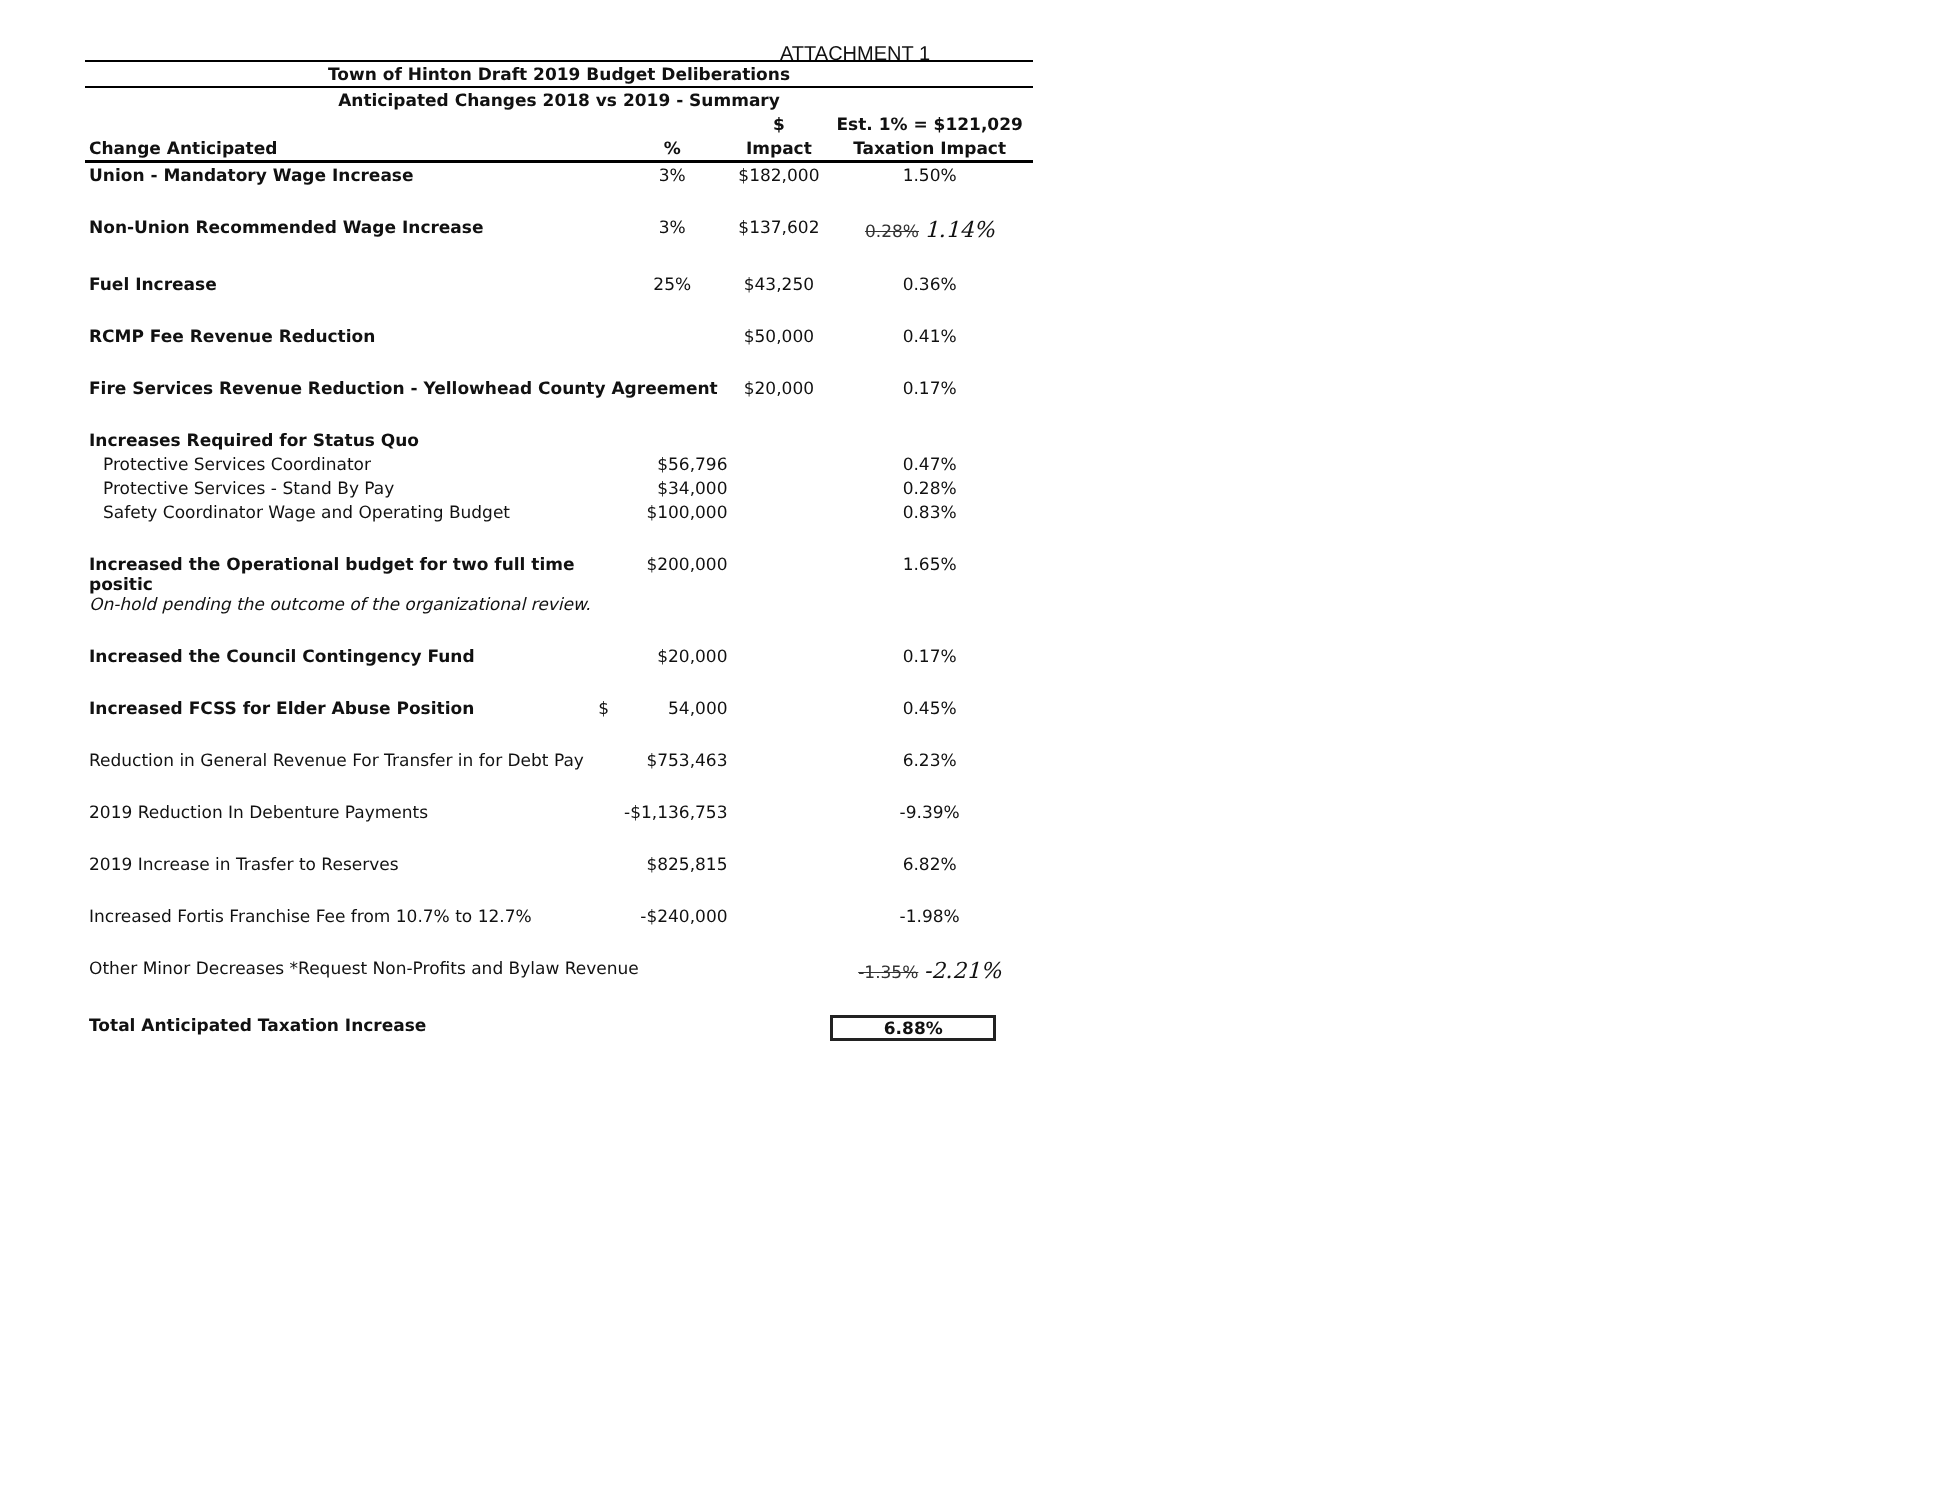ATTACHMENT 1
| Town of Hinton Draft 2019 Budget Deliberations | | | |
| Anticipated Changes 2018 vs 2019 - Summary | | | |
| | | $ | Est. 1% = $121,029 |
| Change Anticipated | % | Impact | Taxation Impact |
| Union - Mandatory Wage Increase | 3% | $182,000 | 1.50% |
| Non-Union Recommended Wage Increase | 3% | $137,602 | 0.28% 1.14% |
| Fuel Increase | 25% | $43,250 | 0.36% |
| RCMP Fee Revenue Reduction | | $50,000 | 0.41% |
| Fire Services Revenue Reduction - Yellowhead County Agreement | | $20,000 | 0.17% |
| Increases Required for Status Quo | | | |
| Protective Services Coordinator | $56,796 | | 0.47% |
| Protective Services - Stand By Pay | $34,000 | | 0.28% |
| Safety Coordinator Wage and Operating Budget | $100,000 | | 0.83% |
| Increased the Operational budget for two full time positic On-hold pending the outcome of the organizational review. | $200,000 | | 1.65% |
| Increased the Council Contingency Fund | $20,000 | | 0.17% |
| Increased FCSS for Elder Abuse Position $ | 54,000 | | 0.45% |
| Reduction in General Revenue For Transfer in for Debt Pay | $753,463 | | 6.23% |
| 2019 Reduction In Debenture Payments | -$1,136,753 | | -9.39% |
| 2019 Increase in Trasfer to Reserves | $825,815 | | 6.82% |
| Increased Fortis Franchise Fee from 10.7% to 12.7% | -$240,000 | | -1.98% |
| Other Minor Decreases *Request Non-Profits and Bylaw Revenue | | | -1.35% -2.21% |
| Total Anticipated Taxation Increase | | | 6.88% |